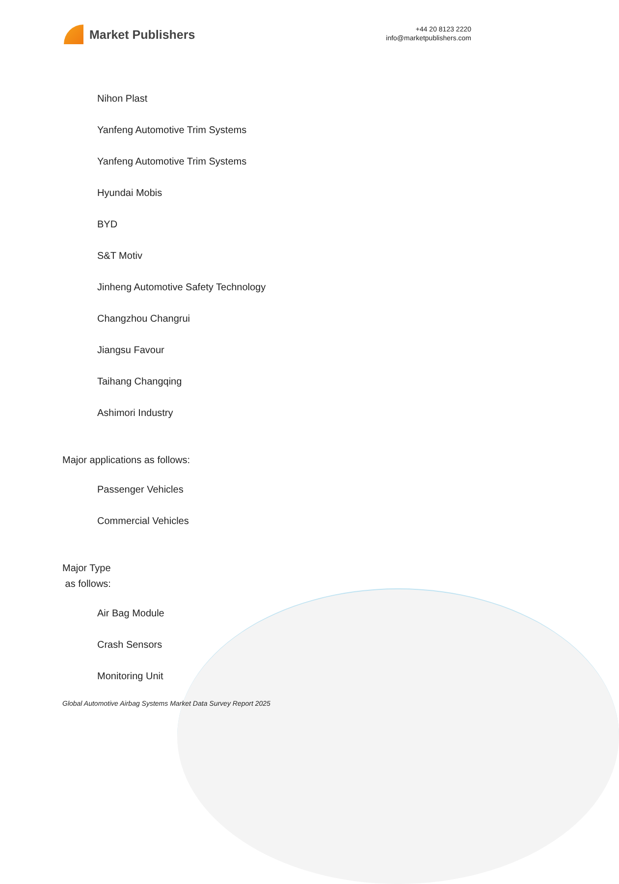Market Publishers
+44 20 8123 2220
info@marketpublishers.com
Nihon Plast
Yanfeng Automotive Trim Systems
Yanfeng Automotive Trim Systems
Hyundai Mobis
BYD
S&T Motiv
Jinheng Automotive Safety Technology
Changzhou Changrui
Jiangsu Favour
Taihang Changqing
Ashimori Industry
Major applications as follows:
Passenger Vehicles
Commercial Vehicles
Major Type
as follows:
Air Bag Module
Crash Sensors
Monitoring Unit
Global Automotive Airbag Systems Market Data Survey Report 2025